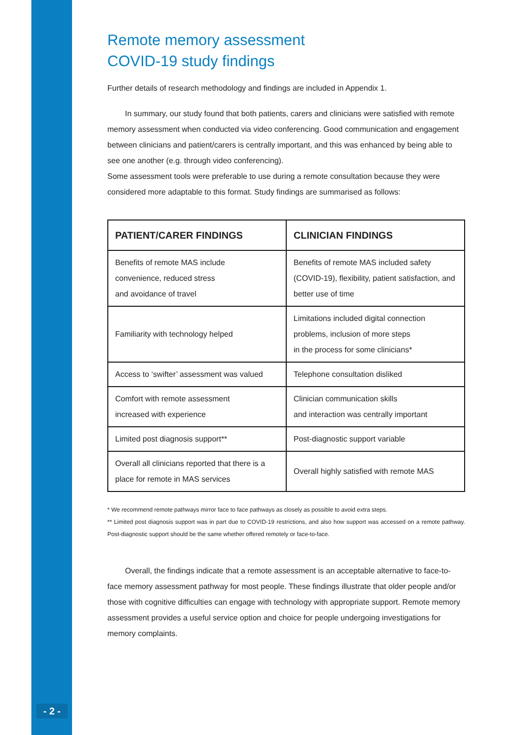Remote memory assessment
COVID-19 study findings
Further details of research methodology and findings are included in Appendix 1.
In summary, our study found that both patients, carers and clinicians were satisfied with remote memory assessment when conducted via video conferencing. Good communication and engagement between clinicians and patient/carers is centrally important, and this was enhanced by being able to see one another (e.g. through video conferencing).
Some assessment tools were preferable to use during a remote consultation because they were considered more adaptable to this format. Study findings are summarised as follows:
| PATIENT/CARER FINDINGS | CLINICIAN FINDINGS |
| --- | --- |
| Benefits of remote MAS include convenience, reduced stress and avoidance of travel | Benefits of remote MAS included safety (COVID-19), flexibility, patient satisfaction, and better use of time |
| Familiarity with technology helped | Limitations included digital connection problems, inclusion of more steps in the process for some clinicians* |
| Access to ‘swifter’ assessment was valued | Telephone consultation disliked |
| Comfort with remote assessment increased with experience | Clinician communication skills and interaction was centrally important |
| Limited post diagnosis support** | Post-diagnostic support variable |
| Overall all clinicians reported that there is a place for remote in MAS services | Overall highly satisfied with remote MAS |
* We recommend remote pathways mirror face to face pathways as closely as possible to avoid extra steps.
** Limited post diagnosis support was in part due to COVID-19 restrictions, and also how support was accessed on a remote pathway. Post-diagnostic support should be the same whether offered remotely or face-to-face.
Overall, the findings indicate that a remote assessment is an acceptable alternative to face-to-face memory assessment pathway for most people. These findings illustrate that older people and/or those with cognitive difficulties can engage with technology with appropriate support. Remote memory assessment provides a useful service option and choice for people undergoing investigations for memory complaints.
- 2 -